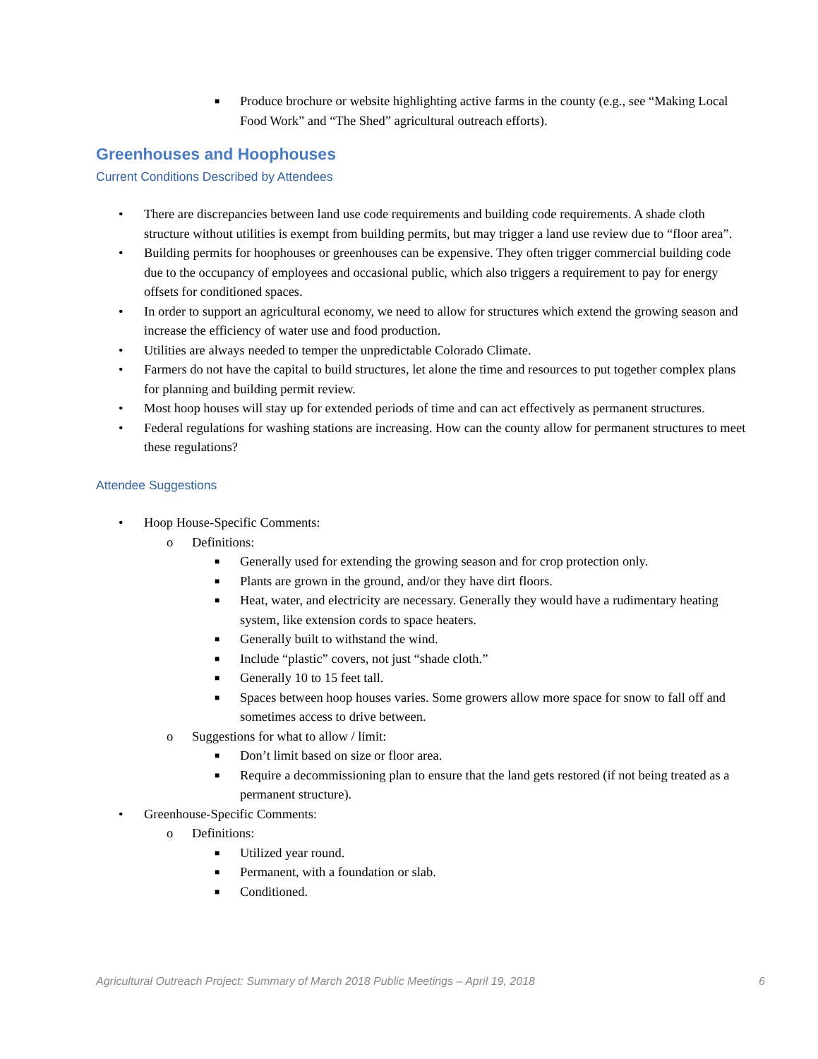■ Produce brochure or website highlighting active farms in the county (e.g., see “Making Local Food Work” and “The Shed” agricultural outreach efforts).
Greenhouses and Hoophouses
Current Conditions Described by Attendees
• There are discrepancies between land use code requirements and building code requirements. A shade cloth structure without utilities is exempt from building permits, but may trigger a land use review due to “floor area”.
• Building permits for hoophouses or greenhouses can be expensive. They often trigger commercial building code due to the occupancy of employees and occasional public, which also triggers a requirement to pay for energy offsets for conditioned spaces.
• In order to support an agricultural economy, we need to allow for structures which extend the growing season and increase the efficiency of water use and food production.
• Utilities are always needed to temper the unpredictable Colorado Climate.
• Farmers do not have the capital to build structures, let alone the time and resources to put together complex plans for planning and building permit review.
• Most hoop houses will stay up for extended periods of time and can act effectively as permanent structures.
• Federal regulations for washing stations are increasing. How can the county allow for permanent structures to meet these regulations?
Attendee Suggestions
• Hoop House-Specific Comments:
o Definitions:
■ Generally used for extending the growing season and for crop protection only.
■ Plants are grown in the ground, and/or they have dirt floors.
■ Heat, water, and electricity are necessary. Generally they would have a rudimentary heating system, like extension cords to space heaters.
■ Generally built to withstand the wind.
■ Include “plastic” covers, not just “shade cloth.”
■ Generally 10 to 15 feet tall.
■ Spaces between hoop houses varies. Some growers allow more space for snow to fall off and sometimes access to drive between.
o Suggestions for what to allow / limit:
■ Don’t limit based on size or floor area.
■ Require a decommissioning plan to ensure that the land gets restored (if not being treated as a permanent structure).
• Greenhouse-Specific Comments:
o Definitions:
■ Utilized year round.
■ Permanent, with a foundation or slab.
■ Conditioned.
Agricultural Outreach Project: Summary of March 2018 Public Meetings – April 19, 2018 6